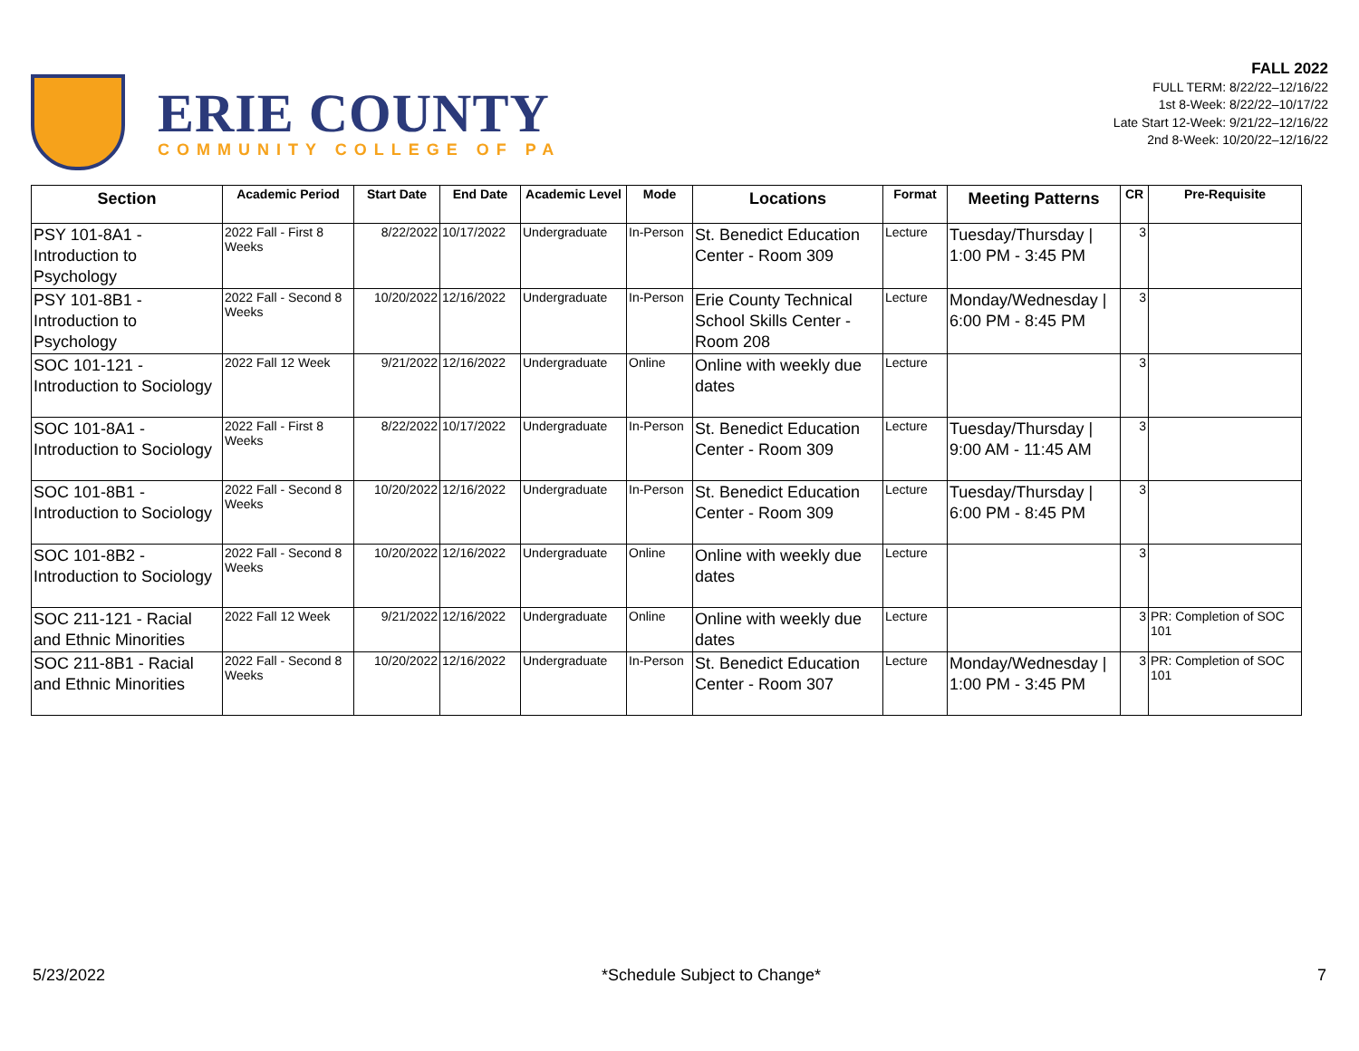ERIE COUNTY
COMMUNITY COLLEGE OF PA
FALL 2022
FULL TERM: 8/22/22–12/16/22
1st 8-Week: 8/22/22–10/17/22
Late Start 12-Week: 9/21/22–12/16/22
2nd 8-Week: 10/20/22–12/16/22
| Section | Academic Period | Start Date | End Date | Academic Level | Mode | Locations | Format | Meeting Patterns | CR | Pre-Requisite |
| --- | --- | --- | --- | --- | --- | --- | --- | --- | --- | --- |
| PSY 101-8A1 - Introduction to Psychology | 2022 Fall - First 8 Weeks | 8/22/2022 | 10/17/2022 | Undergraduate | In-Person | St. Benedict Education Center - Room 309 | Lecture | Tuesday/Thursday / 1:00 PM - 3:45 PM | 3 | |
| PSY 101-8B1 - Introduction to Psychology | 2022 Fall - Second 8 Weeks | 10/20/2022 | 12/16/2022 | Undergraduate | In-Person | Erie County Technical School Skills Center - Room 208 | Lecture | Monday/Wednesday / 6:00 PM - 8:45 PM | 3 | |
| SOC 101-121 - Introduction to Sociology | 2022 Fall 12 Week | 9/21/2022 | 12/16/2022 | Undergraduate | Online | Online with weekly due dates | Lecture | | 3 | |
| SOC 101-8A1 - Introduction to Sociology | 2022 Fall - First 8 Weeks | 8/22/2022 | 10/17/2022 | Undergraduate | In-Person | St. Benedict Education Center - Room 309 | Lecture | Tuesday/Thursday / 9:00 AM - 11:45 AM | 3 | |
| SOC 101-8B1 - Introduction to Sociology | 2022 Fall - Second 8 Weeks | 10/20/2022 | 12/16/2022 | Undergraduate | In-Person | St. Benedict Education Center - Room 309 | Lecture | Tuesday/Thursday / 6:00 PM - 8:45 PM | 3 | |
| SOC 101-8B2 - Introduction to Sociology | 2022 Fall - Second 8 Weeks | 10/20/2022 | 12/16/2022 | Undergraduate | Online | Online with weekly due dates | Lecture | | 3 | |
| SOC 211-121 - Racial and Ethnic Minorities | 2022 Fall 12 Week | 9/21/2022 | 12/16/2022 | Undergraduate | Online | Online with weekly due dates | Lecture | | 3 | PR: Completion of SOC 101 |
| SOC 211-8B1 - Racial and Ethnic Minorities | 2022 Fall - Second 8 Weeks | 10/20/2022 | 12/16/2022 | Undergraduate | In-Person | St. Benedict Education Center - Room 307 | Lecture | Monday/Wednesday / 1:00 PM - 3:45 PM | 3 | PR: Completion of SOC 101 |
5/23/2022 *Schedule Subject to Change* 7